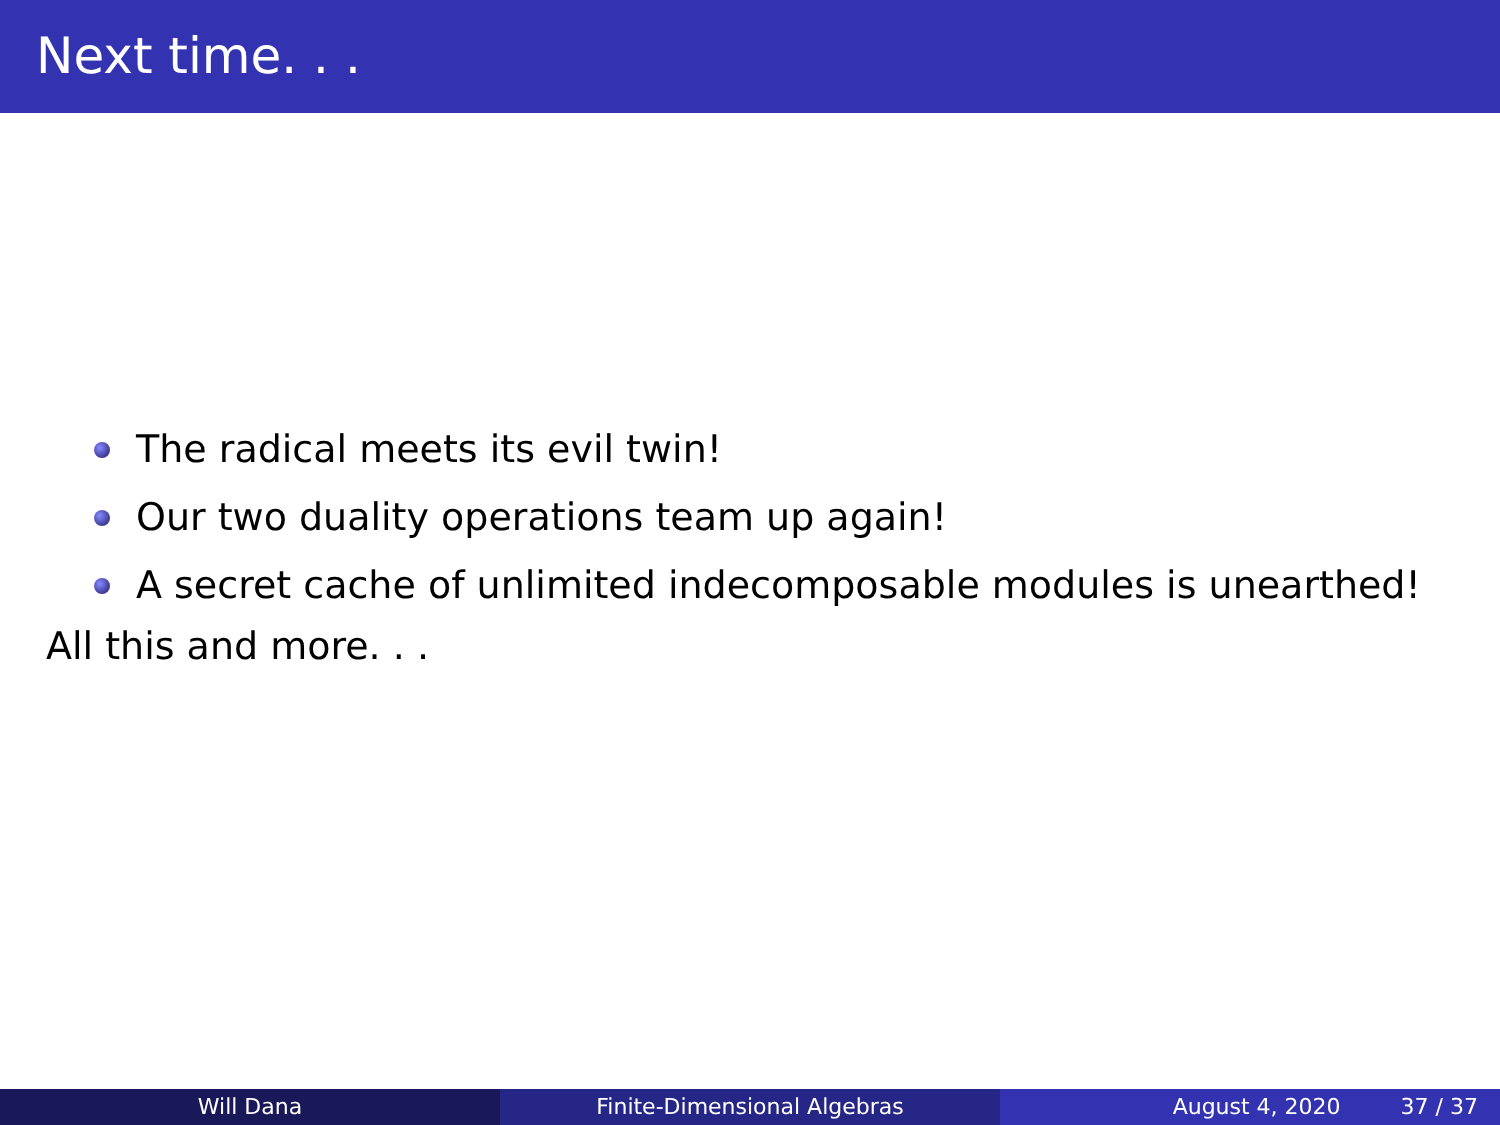Next time. . .
The radical meets its evil twin!
Our two duality operations team up again!
A secret cache of unlimited indecomposable modules is unearthed!
All this and more. . .
Will Dana Finite-Dimensional Algebras August 4, 2020 37 / 37